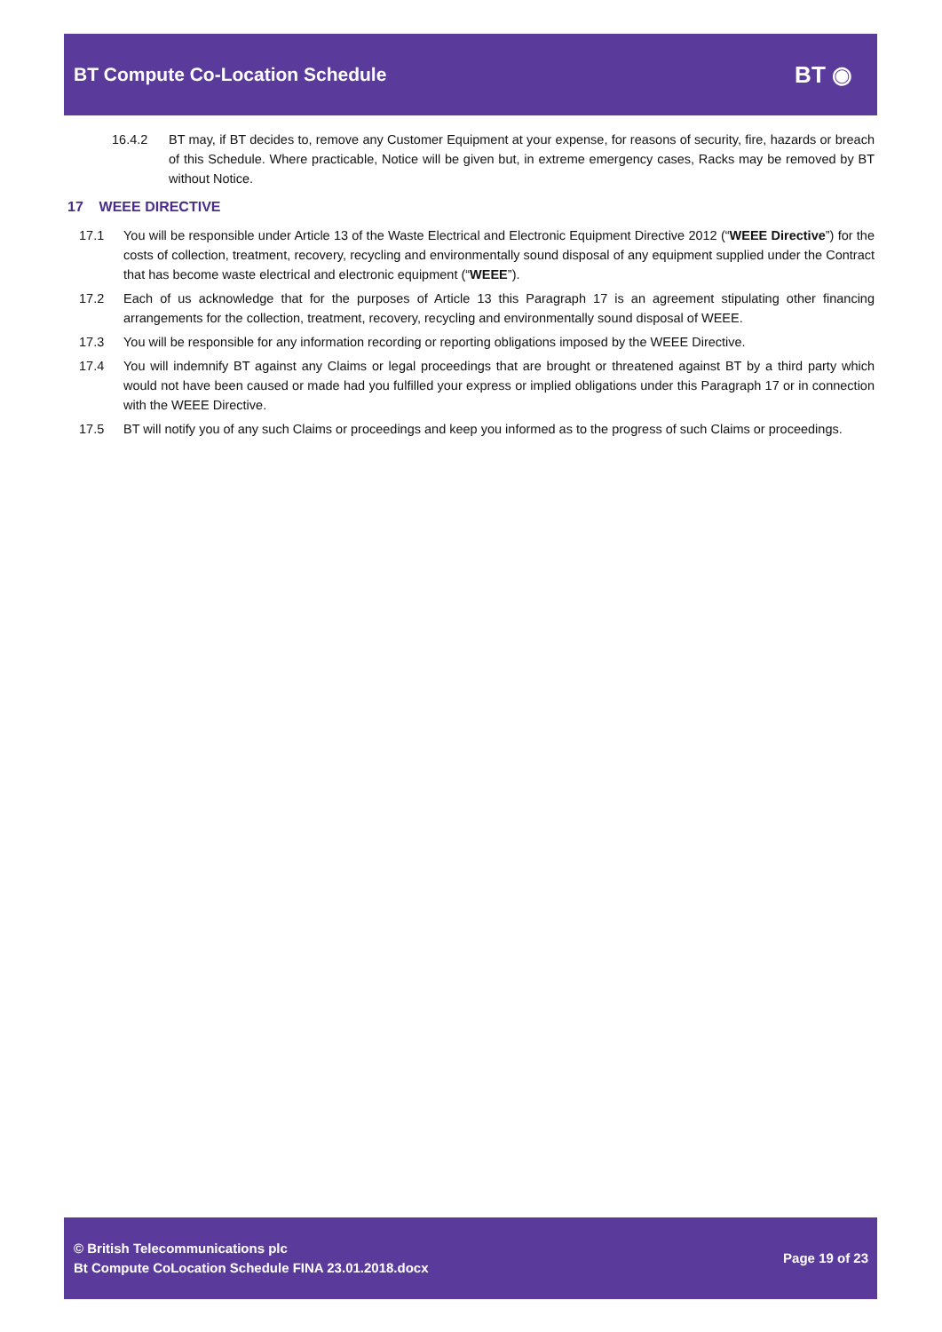BT Compute Co-Location Schedule
BT ◉
16.4.2 BT may, if BT decides to, remove any Customer Equipment at your expense, for reasons of security, fire, hazards or breach of this Schedule. Where practicable, Notice will be given but, in extreme emergency cases, Racks may be removed by BT without Notice.
17 WEEE DIRECTIVE
17.1 You will be responsible under Article 13 of the Waste Electrical and Electronic Equipment Directive 2012 (“WEEE Directive”) for the costs of collection, treatment, recovery, recycling and environmentally sound disposal of any equipment supplied under the Contract that has become waste electrical and electronic equipment (“WEEE”).
17.2 Each of us acknowledge that for the purposes of Article 13 this Paragraph 17 is an agreement stipulating other financing arrangements for the collection, treatment, recovery, recycling and environmentally sound disposal of WEEE.
17.3 You will be responsible for any information recording or reporting obligations imposed by the WEEE Directive.
17.4 You will indemnify BT against any Claims or legal proceedings that are brought or threatened against BT by a third party which would not have been caused or made had you fulfilled your express or implied obligations under this Paragraph 17 or in connection with the WEEE Directive.
17.5 BT will notify you of any such Claims or proceedings and keep you informed as to the progress of such Claims or proceedings.
© British Telecommunications plc
Bt Compute CoLocation Schedule FINA 23.01.2018.docx
Page 19 of 23